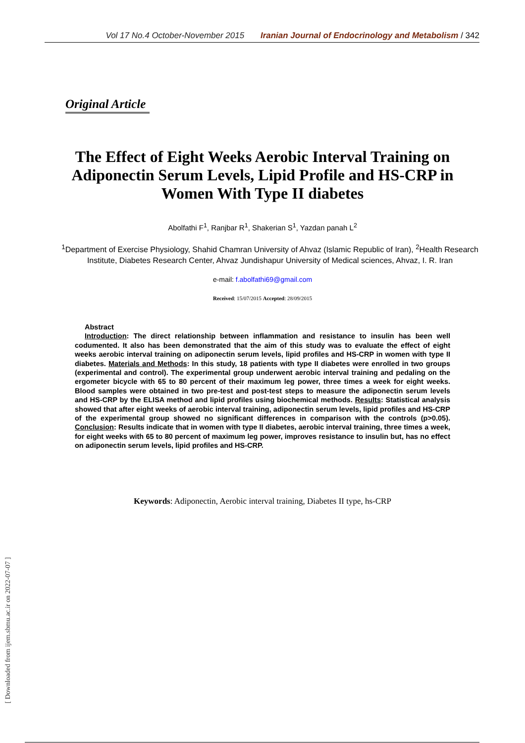Vol 17 No.4 October-November 2015 Iranian Journal of Endocrinology and Metabolism / 342
Original Article
The Effect of Eight Weeks Aerobic Interval Training on Adiponectin Serum Levels, Lipid Profile and HS-CRP in Women With Type II diabetes
Abolfathi F<sup>1</sup>, Ranjbar R<sup>1</sup>, Shakerian S<sup>1</sup>, Yazdan panah L<sup>2</sup>
<sup>1</sup> Department of Exercise Physiology, Shahid Chamran University of Ahvaz (Islamic Republic of Iran), <sup>2</sup>Health Research Institute, Diabetes Research Center, Ahvaz Jundishapur University of Medical sciences, Ahvaz, I. R. Iran
e-mail: f.abolfathi69@gmail.com
Received: 15/07/2015 Accepted: 28/09/2015
Abstract
Introduction: The direct relationship between inflammation and resistance to insulin has been well codumented. It also has been demonstrated that the aim of this study was to evaluate the effect of eight weeks aerobic interval training on adiponectin serum levels, lipid profiles and HS-CRP in women with type II diabetes. Materials and Methods: In this study, 18 patients with type II diabetes were enrolled in two groups (experimental and control). The experimental group underwent aerobic interval training and pedaling on the ergometer bicycle with 65 to 80 percent of their maximum leg power, three times a week for eight weeks. Blood samples were obtained in two pre-test and post-test steps to measure the adiponectin serum levels and HS-CRP by the ELISA method and lipid profiles using biochemical methods. Results: Statistical analysis showed that after eight weeks of aerobic interval training, adiponectin serum levels, lipid profiles and HS-CRP of the experimental group showed no significant differences in comparison with the controls (p>0.05). Conclusion: Results indicate that in women with type II diabetes, aerobic interval training, three times a week, for eight weeks with 65 to 80 percent of maximum leg power, improves resistance to insulin but, has no effect on adiponectin serum levels, lipid profiles and HS-CRP.
Keywords: Adiponectin, Aerobic interval training, Diabetes II type, hs-CRP
[ Downloaded from ijem.sbmu.ac.ir on 2022-07-07 ]